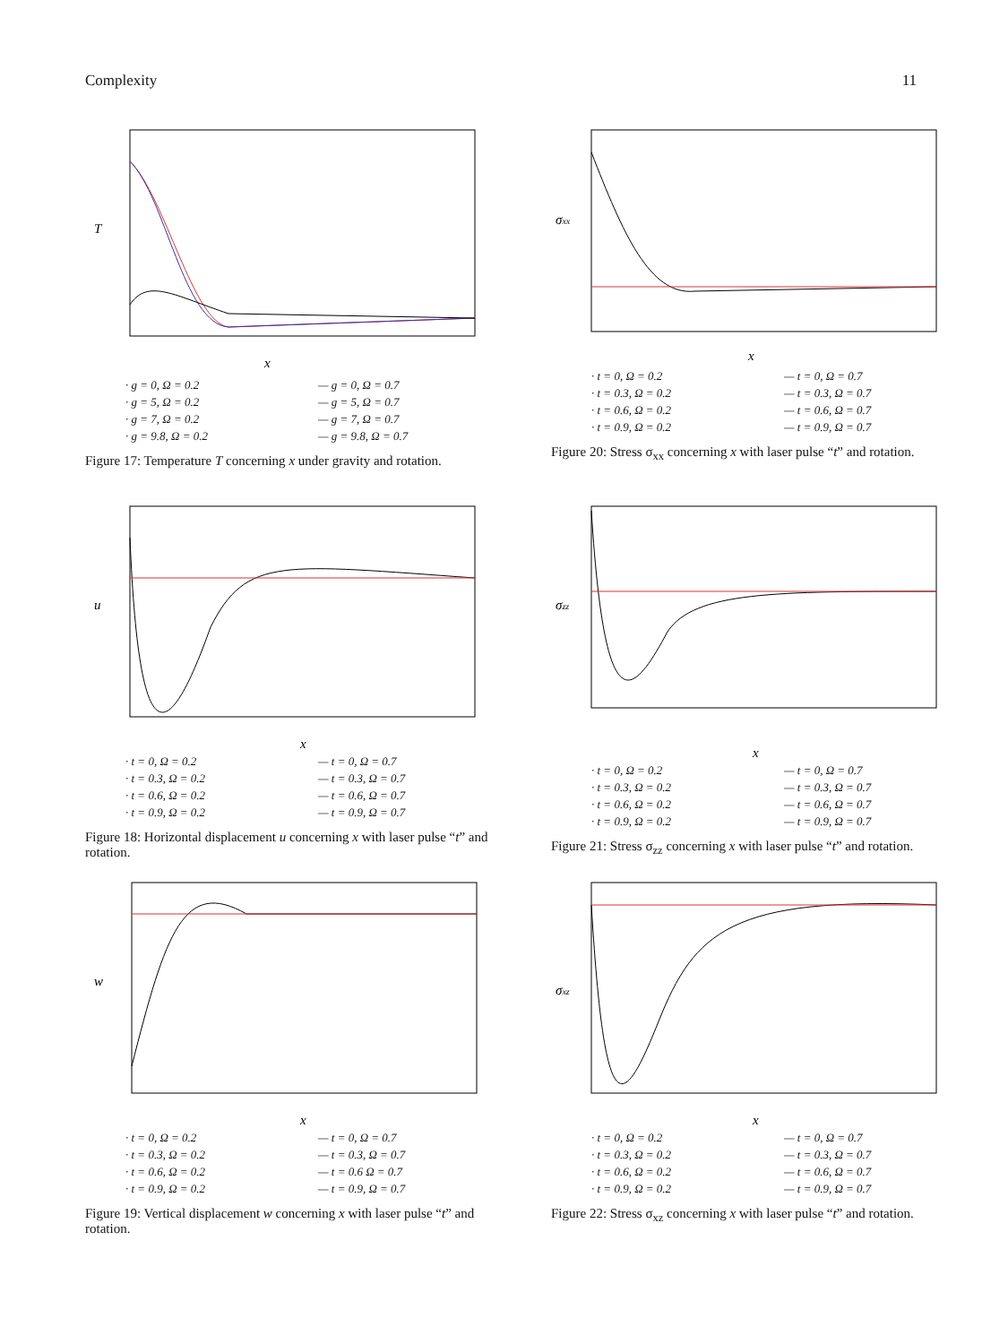Complexity 11
x
T
· g = 0, Ω = 0.2 — g = 0, Ω = 0.7 · g = 5, Ω = 0.2 — g = 5, Ω = 0.7 · g = 7, Ω = 0.2 — g = 7, Ω = 0.7 · g = 9.8, Ω = 0.2 — g = 9.8, Ω = 0.7
Figure 17: Temperature T concerning x under gravity and rotation.
x
σxx
· t = 0, Ω = 0.2 — t = 0, Ω = 0.7 · t = 0.3, Ω = 0.2 — t = 0.3, Ω = 0.7 · t = 0.6, Ω = 0.2 — t = 0.6, Ω = 0.7 · t = 0.9, Ω = 0.2 — t = 0.9, Ω = 0.7
Figure 20: Stress σ<sub>xx</sub> concerning x with laser pulse “t” and rotation.
x
u
· t = 0, Ω = 0.2 — t = 0, Ω = 0.7 · t = 0.3, Ω = 0.2 — t = 0.3, Ω = 0.7 · t = 0.6, Ω = 0.2 — t = 0.6, Ω = 0.7 · t = 0.9, Ω = 0.2 — t = 0.9, Ω = 0.7
Figure 18: Horizontal displacement u concerning x with laser pulse “t” and rotation.
x
σzz
· t = 0, Ω = 0.2 — t = 0, Ω = 0.7 · t = 0.3, Ω = 0.2 — t = 0.3, Ω = 0.7 · t = 0.6, Ω = 0.2 — t = 0.6, Ω = 0.7 · t = 0.9, Ω = 0.2 — t = 0.9, Ω = 0.7
Figure 21: Stress σ<sub>zz</sub> concerning x with laser pulse “t” and rotation.
x
w
· t = 0, Ω = 0.2 — t = 0, Ω = 0.7 · t = 0.3, Ω = 0.2 — t = 0.3, Ω = 0.7 · t = 0.6, Ω = 0.2 — t = 0.6 Ω = 0.7 · t = 0.9, Ω = 0.2 — t = 0.9, Ω = 0.7
Figure 19: Vertical displacement w concerning x with laser pulse “t” and rotation.
x
σxz
· t = 0, Ω = 0.2 — t = 0, Ω = 0.7 · t = 0.3, Ω = 0.2 — t = 0.3, Ω = 0.7 · t = 0.6, Ω = 0.2 — t = 0.6, Ω = 0.7 · t = 0.9, Ω = 0.2 — t = 0.9, Ω = 0.7
Figure 22: Stress σ<sub>xz</sub> concerning x with laser pulse “t” and rotation.